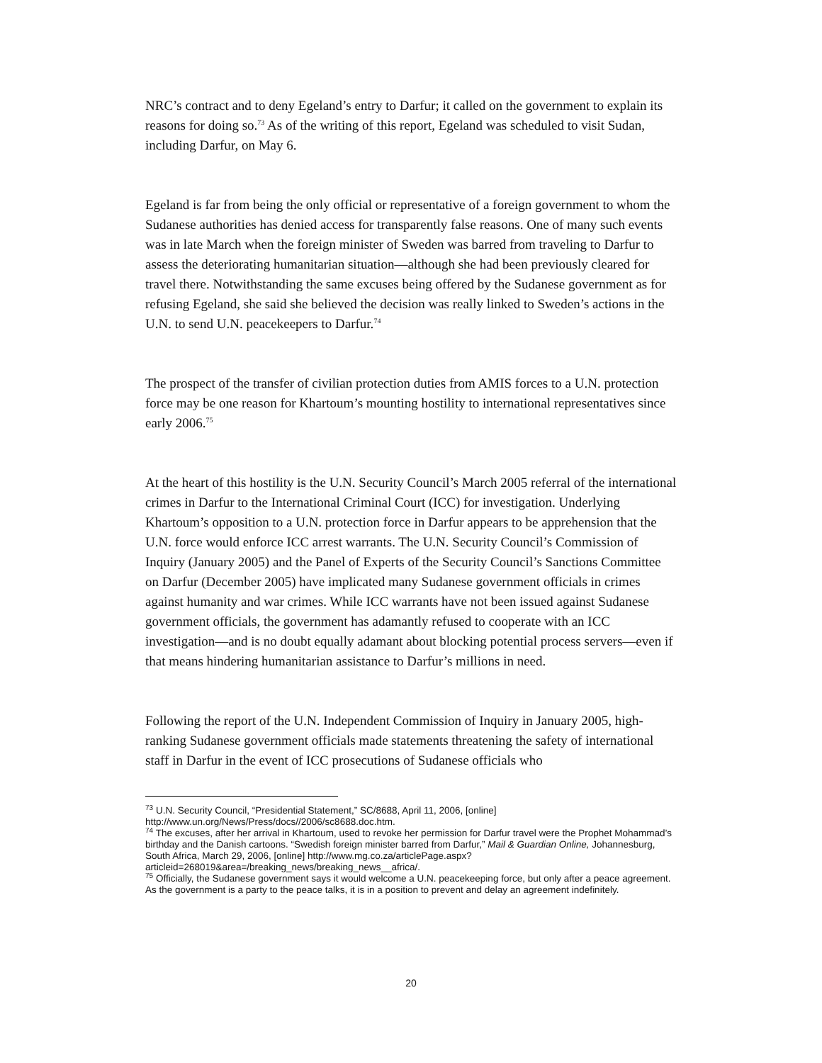NRC’s contract and to deny Egeland’s entry to Darfur; it called on the government to explain its reasons for doing so.<sup>73</sup> As of the writing of this report, Egeland was scheduled to visit Sudan, including Darfur, on May 6.
Egeland is far from being the only official or representative of a foreign government to whom the Sudanese authorities has denied access for transparently false reasons. One of many such events was in late March when the foreign minister of Sweden was barred from traveling to Darfur to assess the deteriorating humanitarian situation—although she had been previously cleared for travel there. Notwithstanding the same excuses being offered by the Sudanese government as for refusing Egeland, she said she believed the decision was really linked to Sweden’s actions in the U.N. to send U.N. peacekeepers to Darfur.<sup>74</sup>
The prospect of the transfer of civilian protection duties from AMIS forces to a U.N. protection force may be one reason for Khartoum’s mounting hostility to international representatives since early 2006.<sup>75</sup>
At the heart of this hostility is the U.N. Security Council’s March 2005 referral of the international crimes in Darfur to the International Criminal Court (ICC) for investigation. Underlying Khartoum’s opposition to a U.N. protection force in Darfur appears to be apprehension that the U.N. force would enforce ICC arrest warrants. The U.N. Security Council’s Commission of Inquiry (January 2005) and the Panel of Experts of the Security Council’s Sanctions Committee on Darfur (December 2005) have implicated many Sudanese government officials in crimes against humanity and war crimes. While ICC warrants have not been issued against Sudanese government officials, the government has adamantly refused to cooperate with an ICC investigation—and is no doubt equally adamant about blocking potential process servers—even if that means hindering humanitarian assistance to Darfur’s millions in need.
Following the report of the U.N. Independent Commission of Inquiry in January 2005, high-ranking Sudanese government officials made statements threatening the safety of international staff in Darfur in the event of ICC prosecutions of Sudanese officials who
<sup>73</sup> U.N. Security Council, “Presidential Statement,” SC/8688, April 11, 2006, [online] http://www.un.org/News/Press/docs//2006/sc8688.doc.htm.
<sup>74</sup> The excuses, after her arrival in Khartoum, used to revoke her permission for Darfur travel were the Prophet Mohammad’s birthday and the Danish cartoons. “Swedish foreign minister barred from Darfur,” Mail & Guardian Online, Johannesburg, South Africa, March 29, 2006, [online] http://www.mg.co.za/articlePage.aspx?articleid=268019&area=/breaking_news/breaking_news__africa/.
<sup>75</sup> Officially, the Sudanese government says it would welcome a U.N. peacekeeping force, but only after a peace agreement. As the government is a party to the peace talks, it is in a position to prevent and delay an agreement indefinitely.
20